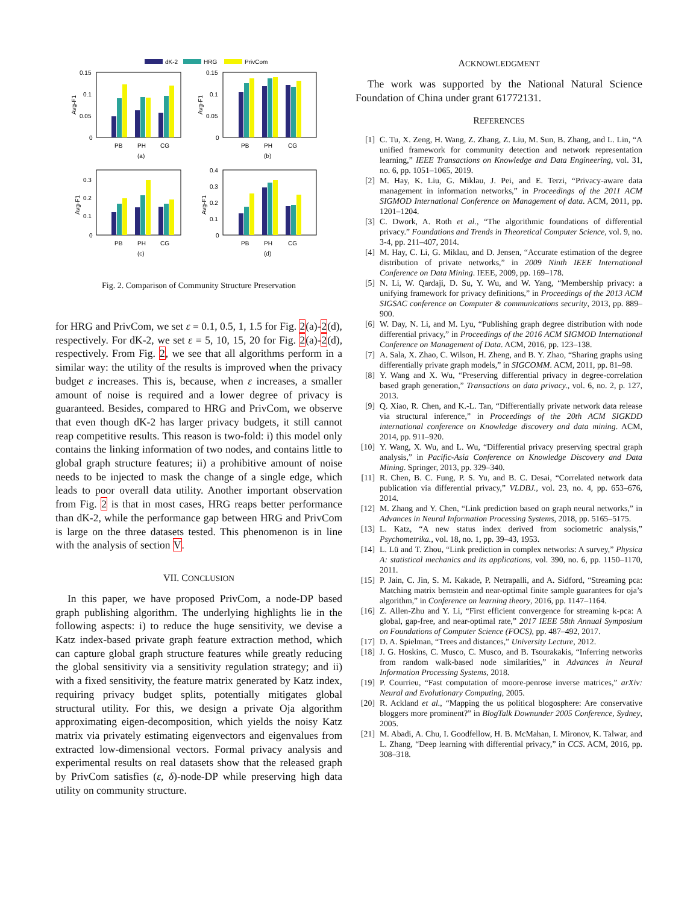dK-2
HRG
PrivCom
0.15
0.1
0.05
0
PB
PH
CG
(a)
Avg-F1
0.15
0.1
0.05
0
PB
PH
CG
(b)
Avg-F1
0.3
0.2
0.1
0
PB
PH
CG
(c)
Avg-F1
0.4
0.3
0.2
0.1
0
PB
PH
CG
(d)
Avg-F1
Fig. 2. Comparison of Community Structure Preservation
for HRG and PrivCom, we set ε = 0.1, 0.5, 1, 1.5 for Fig. 2(a)-2(d), respectively. For dK-2, we set ε = 5, 10, 15, 20 for Fig. 2(a)-2(d), respectively. From Fig. 2, we see that all algorithms perform in a similar way: the utility of the results is improved when the privacy budget ε increases. This is, because, when ε increases, a smaller amount of noise is required and a lower degree of privacy is guaranteed. Besides, compared to HRG and PrivCom, we observe that even though dK-2 has larger privacy budgets, it still cannot reap competitive results. This reason is two-fold: i) this model only contains the linking information of two nodes, and contains little to global graph structure features; ii) a prohibitive amount of noise needs to be injected to mask the change of a single edge, which leads to poor overall data utility. Another important observation from Fig. 2 is that in most cases, HRG reaps better performance than dK-2, while the performance gap between HRG and PrivCom is large on the three datasets tested. This phenomenon is in line with the analysis of section V.
VII. CONCLUSION
In this paper, we have proposed PrivCom, a node-DP based graph publishing algorithm. The underlying highlights lie in the following aspects: i) to reduce the huge sensitivity, we devise a Katz index-based private graph feature extraction method, which can capture global graph structure features while greatly reducing the global sensitivity via a sensitivity regulation strategy; and ii) with a fixed sensitivity, the feature matrix generated by Katz index, requiring privacy budget splits, potentially mitigates global structural utility. For this, we design a private Oja algorithm approximating eigen-decomposition, which yields the noisy Katz matrix via privately estimating eigenvectors and eigenvalues from extracted low-dimensional vectors. Formal privacy analysis and experimental results on real datasets show that the released graph by PrivCom satisfies (ε, δ)-node-DP while preserving high data utility on community structure.
ACKNOWLEDGMENT
The work was supported by the National Natural Science Foundation of China under grant 61772131.
REFERENCES
[1] C. Tu, X. Zeng, H. Wang, Z. Zhang, Z. Liu, M. Sun, B. Zhang, and L. Lin, “A unified framework for community detection and network representation learning,” IEEE Transactions on Knowledge and Data Engineering, vol. 31, no. 6, pp. 1051–1065, 2019.
[2] M. Hay, K. Liu, G. Miklau, J. Pei, and E. Terzi, “Privacy-aware data management in information networks,” in Proceedings of the 2011 ACM SIGMOD International Conference on Management of data. ACM, 2011, pp. 1201–1204.
[3] C. Dwork, A. Roth et al., “The algorithmic foundations of differential privacy.” Foundations and Trends in Theoretical Computer Science, vol. 9, no. 3-4, pp. 211–407, 2014.
[4] M. Hay, C. Li, G. Miklau, and D. Jensen, “Accurate estimation of the degree distribution of private networks,” in 2009 Ninth IEEE International Conference on Data Mining. IEEE, 2009, pp. 169–178.
[5] N. Li, W. Qardaji, D. Su, Y. Wu, and W. Yang, “Membership privacy: a unifying framework for privacy definitions,” in Proceedings of the 2013 ACM SIGSAC conference on Computer & communications security, 2013, pp. 889–900.
[6] W. Day, N. Li, and M. Lyu, “Publishing graph degree distribution with node differential privacy,” in Proceedings of the 2016 ACM SIGMOD International Conference on Management of Data. ACM, 2016, pp. 123–138.
[7] A. Sala, X. Zhao, C. Wilson, H. Zheng, and B. Y. Zhao, “Sharing graphs using differentially private graph models,” in SIGCOMM. ACM, 2011, pp. 81–98.
[8] Y. Wang and X. Wu, “Preserving differential privacy in degree-correlation based graph generation,” Transactions on data privacy., vol. 6, no. 2, p. 127, 2013.
[9] Q. Xiao, R. Chen, and K.-L. Tan, “Differentially private network data release via structural inference,” in Proceedings of the 20th ACM SIGKDD international conference on Knowledge discovery and data mining. ACM, 2014, pp. 911–920.
[10] Y. Wang, X. Wu, and L. Wu, “Differential privacy preserving spectral graph analysis,” in Pacific-Asia Conference on Knowledge Discovery and Data Mining. Springer, 2013, pp. 329–340.
[11] R. Chen, B. C. Fung, P. S. Yu, and B. C. Desai, “Correlated network data publication via differential privacy,” VLDBJ., vol. 23, no. 4, pp. 653–676, 2014.
[12] M. Zhang and Y. Chen, “Link prediction based on graph neural networks,” in Advances in Neural Information Processing Systems, 2018, pp. 5165–5175.
[13] L. Katz, “A new status index derived from sociometric analysis,” Psychometrika., vol. 18, no. 1, pp. 39–43, 1953.
[14] L. Lü and T. Zhou, “Link prediction in complex networks: A survey,” Physica A: statistical mechanics and its applications, vol. 390, no. 6, pp. 1150–1170, 2011.
[15] P. Jain, C. Jin, S. M. Kakade, P. Netrapalli, and A. Sidford, “Streaming pca: Matching matrix bernstein and near-optimal finite sample guarantees for oja’s algorithm,” in Conference on learning theory, 2016, pp. 1147–1164.
[16] Z. Allen-Zhu and Y. Li, “First efficient convergence for streaming k-pca: A global, gap-free, and near-optimal rate,” 2017 IEEE 58th Annual Symposium on Foundations of Computer Science (FOCS), pp. 487–492, 2017.
[17] D. A. Spielman, “Trees and distances,” University Lecture, 2012.
[18] J. G. Hoskins, C. Musco, C. Musco, and B. Tsourakakis, “Inferring networks from random walk-based node similarities,” in Advances in Neural Information Processing Systems, 2018.
[19] P. Courrieu, “Fast computation of moore-penrose inverse matrices,” arXiv: Neural and Evolutionary Computing, 2005.
[20] R. Ackland et al., “Mapping the us political blogosphere: Are conservative bloggers more prominent?” in BlogTalk Downunder 2005 Conference, Sydney, 2005.
[21] M. Abadi, A. Chu, I. Goodfellow, H. B. McMahan, I. Mironov, K. Talwar, and L. Zhang, “Deep learning with differential privacy,” in CCS. ACM, 2016, pp. 308–318.